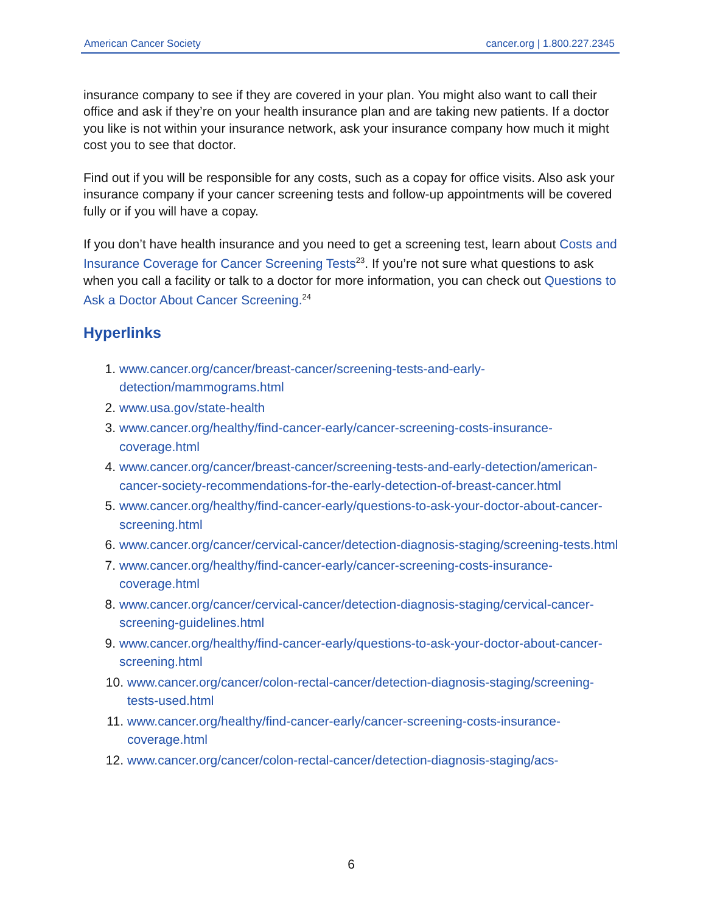American Cancer Society cancer.org | 1.800.227.2345
insurance company to see if they are covered in your plan. You might also want to call their office and ask if they’re on your health insurance plan and are taking new patients. If a doctor you like is not within your insurance network, ask your insurance company how much it might cost you to see that doctor.
Find out if you will be responsible for any costs, such as a copay for office visits. Also ask your insurance company if your cancer screening tests and follow-up appointments will be covered fully or if you will have a copay.
If you don’t have health insurance and you need to get a screening test, learn about Costs and Insurance Coverage for Cancer Screening Tests<sup>23</sup>. If you’re not sure what questions to ask when you call a facility or talk to a doctor for more information, you can check out Questions to Ask a Doctor About Cancer Screening.<sup>24</sup>
Hyperlinks
1. www.cancer.org/cancer/breast-cancer/screening-tests-and-early-detection/mammograms.html
2. www.usa.gov/state-health
3. www.cancer.org/healthy/find-cancer-early/cancer-screening-costs-insurance-coverage.html
4. www.cancer.org/cancer/breast-cancer/screening-tests-and-early-detection/american-cancer-society-recommendations-for-the-early-detection-of-breast-cancer.html
5. www.cancer.org/healthy/find-cancer-early/questions-to-ask-your-doctor-about-cancer-screening.html
6. www.cancer.org/cancer/cervical-cancer/detection-diagnosis-staging/screening-tests.html
7. www.cancer.org/healthy/find-cancer-early/cancer-screening-costs-insurance-coverage.html
8. www.cancer.org/cancer/cervical-cancer/detection-diagnosis-staging/cervical-cancer-screening-guidelines.html
9. www.cancer.org/healthy/find-cancer-early/questions-to-ask-your-doctor-about-cancer-screening.html
10. www.cancer.org/cancer/colon-rectal-cancer/detection-diagnosis-staging/screening-tests-used.html
11. www.cancer.org/healthy/find-cancer-early/cancer-screening-costs-insurance-coverage.html
12. www.cancer.org/cancer/colon-rectal-cancer/detection-diagnosis-staging/acs-
6